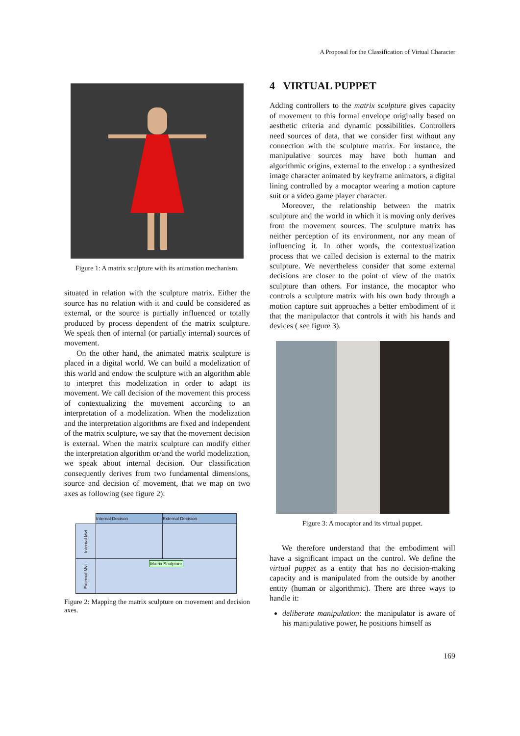A Proposal for the Classification of Virtual Character
Figure 1: A matrix sculpture with its animation mechanism.
situated in relation with the sculpture matrix. Either the source has no relation with it and could be considered as external, or the source is partially influenced or totally produced by process dependent of the matrix sculpture. We speak then of internal (or partially internal) sources of movement.
On the other hand, the animated matrix sculpture is placed in a digital world. We can build a modelization of this world and endow the sculpture with an algorithm able to interpret this modelization in order to adapt its movement. We call decision of the movement this process of contextualizing the movement according to an interpretation of a modelization. When the modelization and the interpretation algorithms are fixed and independent of the matrix sculpture, we say that the movement decision is external. When the matrix sculpture can modify either the interpretation algorithm or/and the world modelization, we speak about internal decision. Our classification consequently derives from two fundamental dimensions, source and decision of movement, that we map on two axes as following (see figure 2):
| | Internal Decison | External Decision |
| --- | --- | --- |
| Internal Mvt | | |
| External Mvt | Matrix Sculpture | |
Figure 2: Mapping the matrix sculpture on movement and decision axes.
4 VIRTUAL PUPPET
Adding controllers to the matrix sculpture gives capacity of movement to this formal envelope originally based on aesthetic criteria and dynamic possibilities. Controllers need sources of data, that we consider first without any connection with the sculpture matrix. For instance, the manipulative sources may have both human and algorithmic origins, external to the envelop : a synthesized image character animated by keyframe animators, a digital lining controlled by a mocaptor wearing a motion capture suit or a video game player character.
Moreover, the relationship between the matrix sculpture and the world in which it is moving only derives from the movement sources. The sculpture matrix has neither perception of its environment, nor any mean of influencing it. In other words, the contextualization process that we called decision is external to the matrix sculpture. We nevertheless consider that some external decisions are closer to the point of view of the matrix sculpture than others. For instance, the mocaptor who controls a sculpture matrix with his own body through a motion capture suit approaches a better embodiment of it that the manipulactor that controls it with his hands and devices ( see figure 3).
Figure 3: A mocaptor and its virtual puppet.
We therefore understand that the embodiment will have a significant impact on the control. We define the virtual puppet as a entity that has no decision-making capacity and is manipulated from the outside by another entity (human or algorithmic). There are three ways to handle it:
deliberate manipulation: the manipulator is aware of his manipulative power, he positions himself as
169